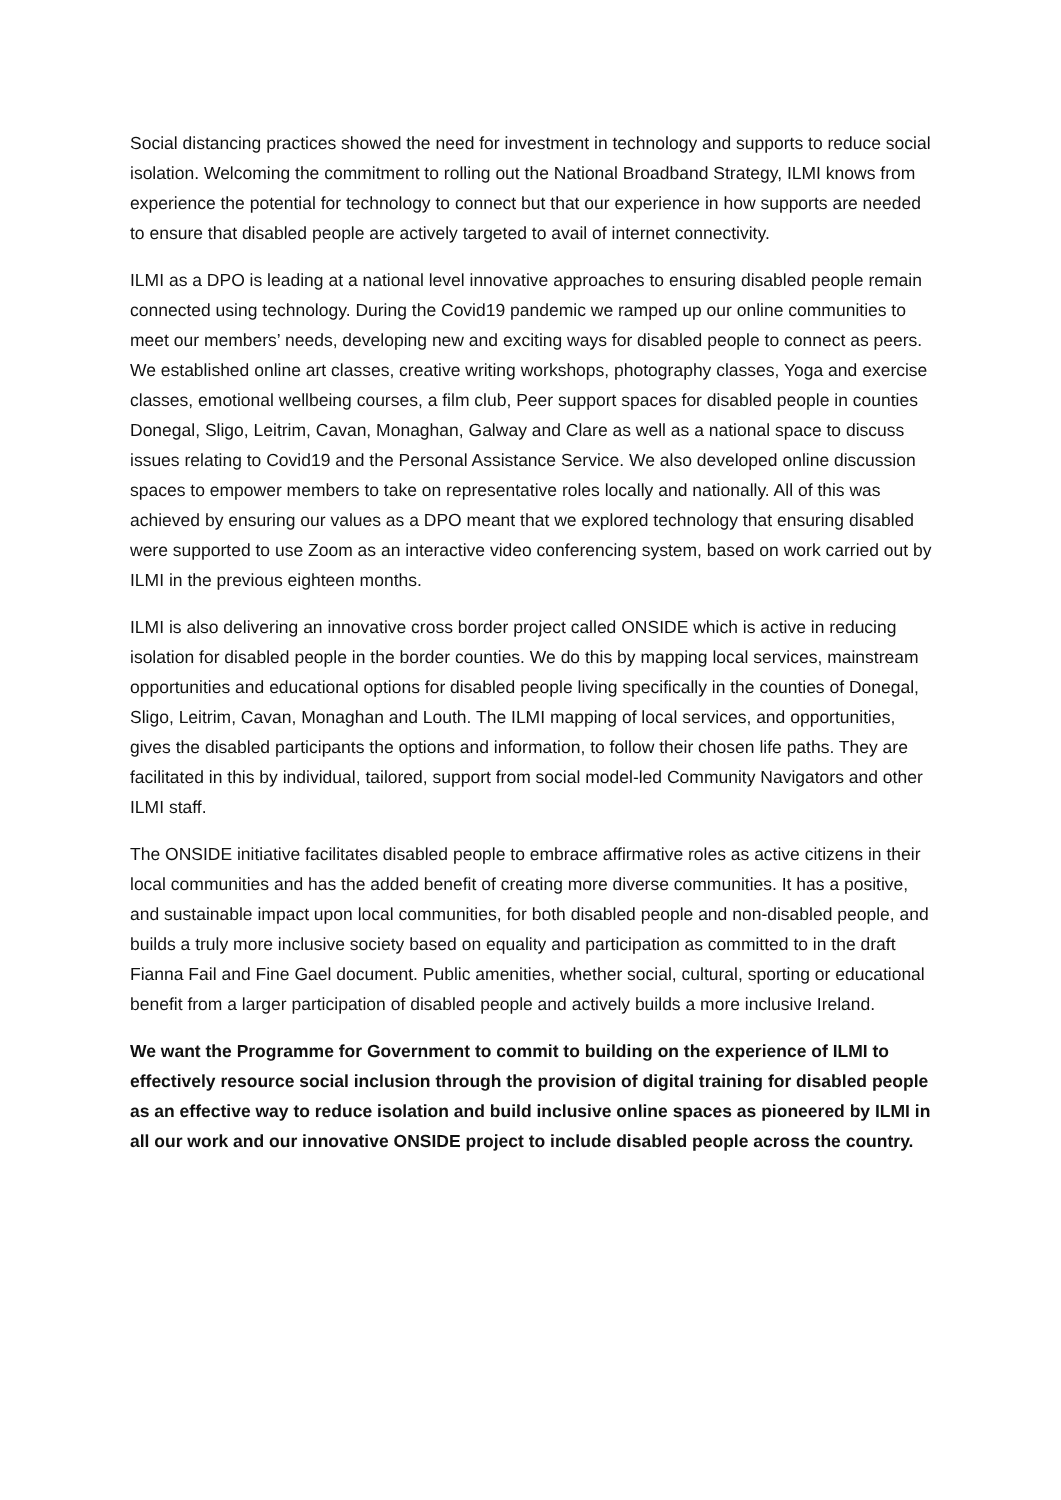Social distancing practices showed the need for investment in technology and supports to reduce social isolation. Welcoming the commitment to rolling out the National Broadband Strategy, ILMI knows from experience the potential for technology to connect but that our experience in how supports are needed to ensure that disabled people are actively targeted to avail of internet connectivity.
ILMI as a DPO is leading at a national level innovative approaches to ensuring disabled people remain connected using technology. During the Covid19 pandemic we ramped up our online communities to meet our members’ needs, developing new and exciting ways for disabled people to connect as peers. We established online art classes, creative writing workshops, photography classes, Yoga and exercise classes, emotional wellbeing courses, a film club, Peer support spaces for disabled people in counties Donegal, Sligo, Leitrim, Cavan, Monaghan, Galway and Clare as well as a national space to discuss issues relating to Covid19 and the Personal Assistance Service. We also developed online discussion spaces to empower members to take on representative roles locally and nationally. All of this was achieved by ensuring our values as a DPO meant that we explored technology that ensuring disabled were supported to use Zoom as an interactive video conferencing system, based on work carried out by ILMI in the previous eighteen months.
ILMI is also delivering an innovative cross border project called ONSIDE which is active in reducing isolation for disabled people in the border counties. We do this by mapping local services, mainstream opportunities and educational options for disabled people living specifically in the counties of Donegal, Sligo, Leitrim, Cavan, Monaghan and Louth. The ILMI mapping of local services, and opportunities, gives the disabled participants the options and information, to follow their chosen life paths. They are facilitated in this by individual, tailored, support from social model-led Community Navigators and other ILMI staff.
The ONSIDE initiative facilitates disabled people to embrace affirmative roles as active citizens in their local communities and has the added benefit of creating more diverse communities. It has a positive, and sustainable impact upon local communities, for both disabled people and non-disabled people, and builds a truly more inclusive society based on equality and participation as committed to in the draft Fianna Fail and Fine Gael document. Public amenities, whether social, cultural, sporting or educational benefit from a larger participation of disabled people and actively builds a more inclusive Ireland.
We want the Programme for Government to commit to building on the experience of ILMI to effectively resource social inclusion through the provision of digital training for disabled people as an effective way to reduce isolation and build inclusive online spaces as pioneered by ILMI in all our work and our innovative ONSIDE project to include disabled people across the country.